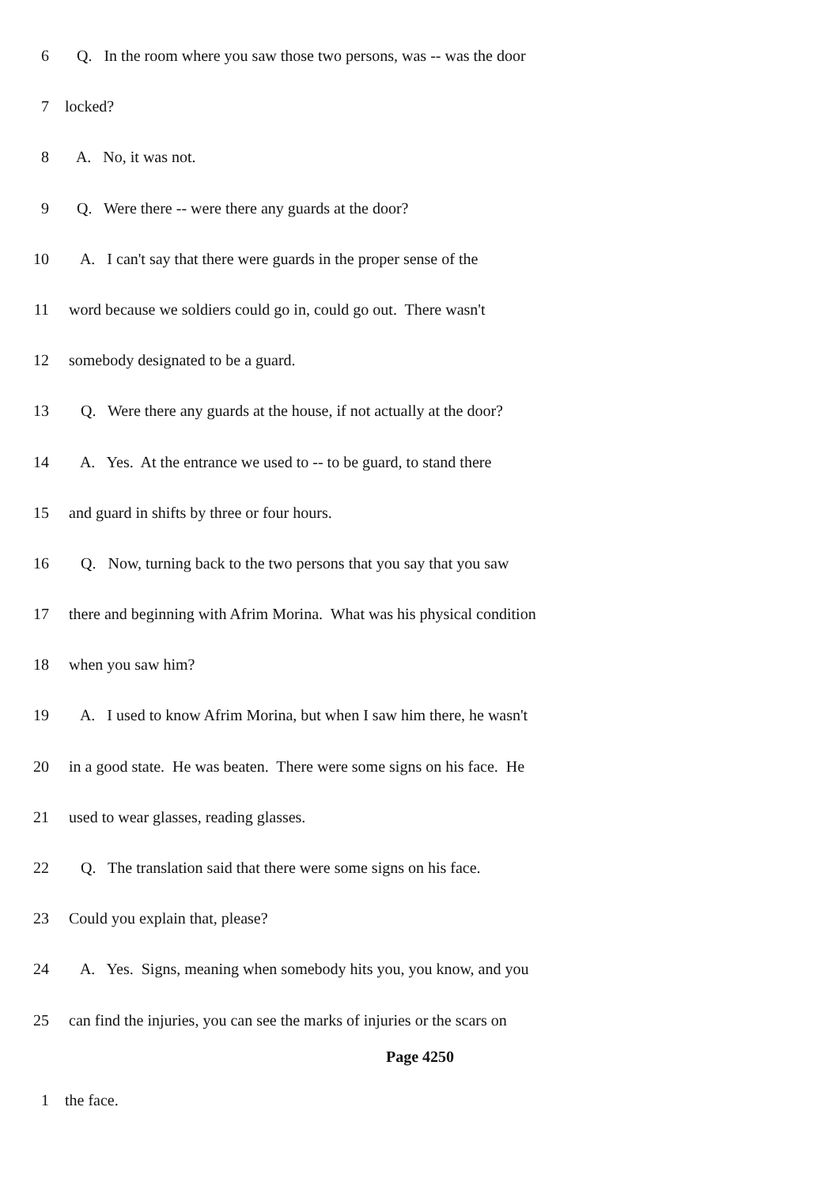6 Q. In the room where you saw those two persons, was -- was the door
7 locked?
8 A. No, it was not.
9 Q. Were there -- were there any guards at the door?
10 A. I can't say that there were guards in the proper sense of the
11 word because we soldiers could go in, could go out. There wasn't
12 somebody designated to be a guard.
13 Q. Were there any guards at the house, if not actually at the door?
14 A. Yes. At the entrance we used to -- to be guard, to stand there
15 and guard in shifts by three or four hours.
16 Q. Now, turning back to the two persons that you say that you saw
17 there and beginning with Afrim Morina. What was his physical condition
18 when you saw him?
19 A. I used to know Afrim Morina, but when I saw him there, he wasn't
20 in a good state. He was beaten. There were some signs on his face. He
21 used to wear glasses, reading glasses.
22 Q. The translation said that there were some signs on his face.
23 Could you explain that, please?
24 A. Yes. Signs, meaning when somebody hits you, you know, and you
25 can find the injuries, you can see the marks of injuries or the scars on
Page 4250
1 the face.